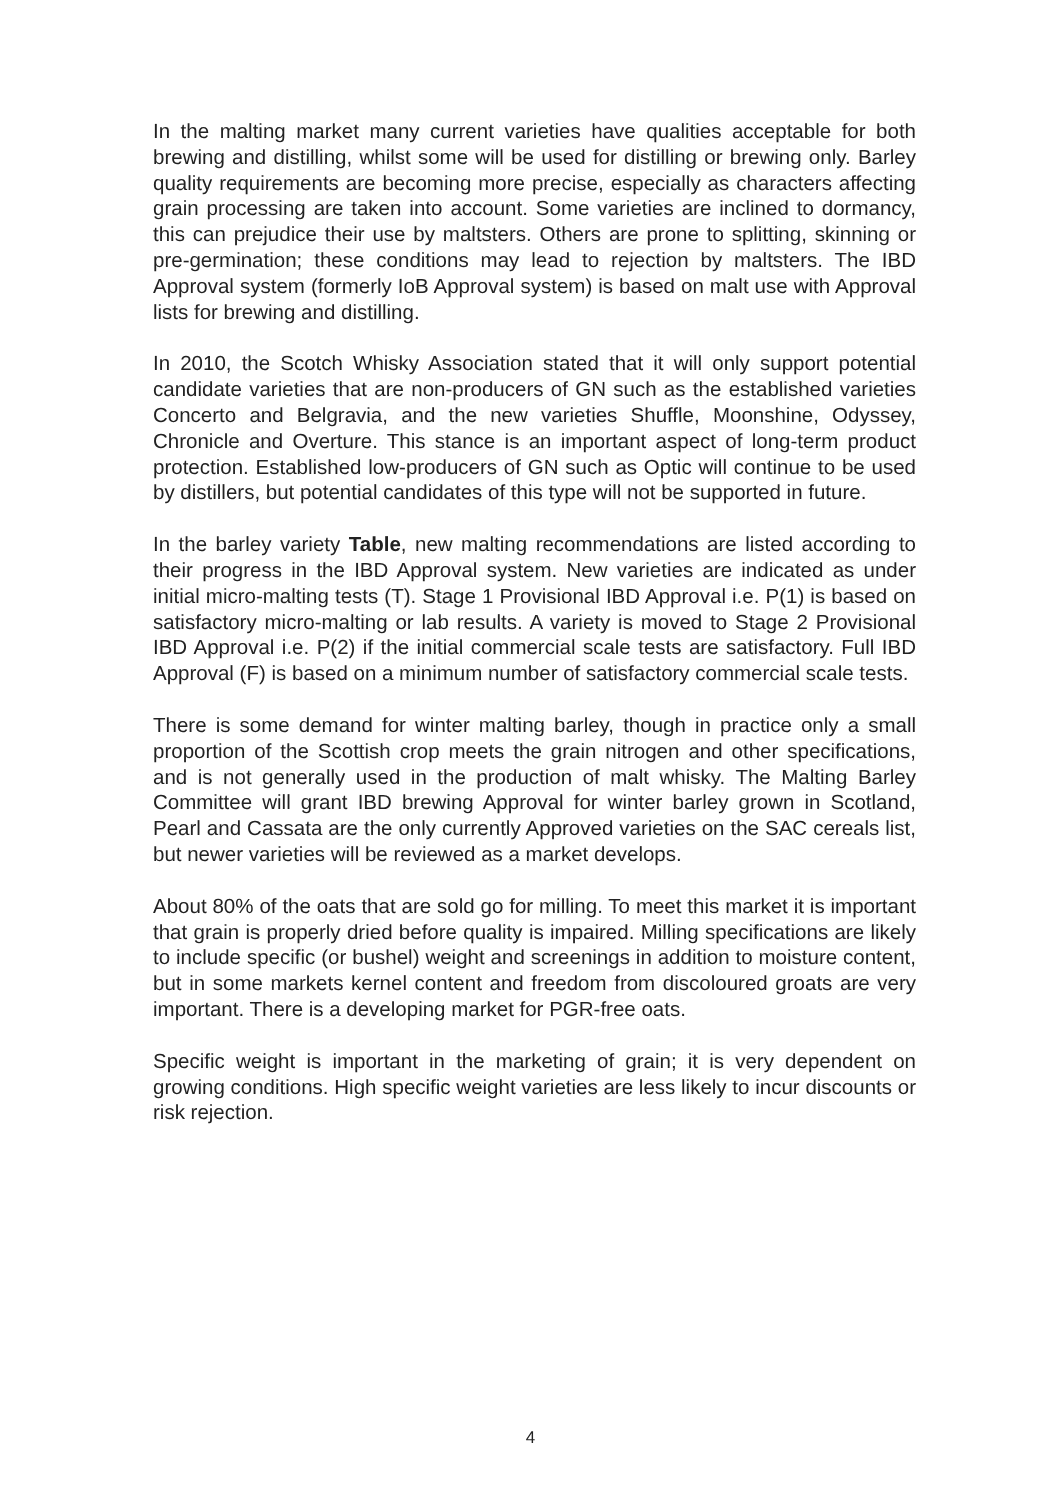In the malting market many current varieties have qualities acceptable for both brewing and distilling, whilst some will be used for distilling or brewing only. Barley quality requirements are becoming more precise, especially as characters affecting grain processing are taken into account. Some varieties are inclined to dormancy, this can prejudice their use by maltsters. Others are prone to splitting, skinning or pre-germination; these conditions may lead to rejection by maltsters. The IBD Approval system (formerly IoB Approval system) is based on malt use with Approval lists for brewing and distilling.
In 2010, the Scotch Whisky Association stated that it will only support potential candidate varieties that are non-producers of GN such as the established varieties Concerto and Belgravia, and the new varieties Shuffle, Moonshine, Odyssey, Chronicle and Overture. This stance is an important aspect of long-term product protection. Established low-producers of GN such as Optic will continue to be used by distillers, but potential candidates of this type will not be supported in future.
In the barley variety Table, new malting recommendations are listed according to their progress in the IBD Approval system. New varieties are indicated as under initial micro-malting tests (T). Stage 1 Provisional IBD Approval i.e. P(1) is based on satisfactory micro-malting or lab results. A variety is moved to Stage 2 Provisional IBD Approval i.e. P(2) if the initial commercial scale tests are satisfactory. Full IBD Approval (F) is based on a minimum number of satisfactory commercial scale tests.
There is some demand for winter malting barley, though in practice only a small proportion of the Scottish crop meets the grain nitrogen and other specifications, and is not generally used in the production of malt whisky. The Malting Barley Committee will grant IBD brewing Approval for winter barley grown in Scotland, Pearl and Cassata are the only currently Approved varieties on the SAC cereals list, but newer varieties will be reviewed as a market develops.
About 80% of the oats that are sold go for milling. To meet this market it is important that grain is properly dried before quality is impaired. Milling specifications are likely to include specific (or bushel) weight and screenings in addition to moisture content, but in some markets kernel content and freedom from discoloured groats are very important. There is a developing market for PGR-free oats.
Specific weight is important in the marketing of grain; it is very dependent on growing conditions. High specific weight varieties are less likely to incur discounts or risk rejection.
4